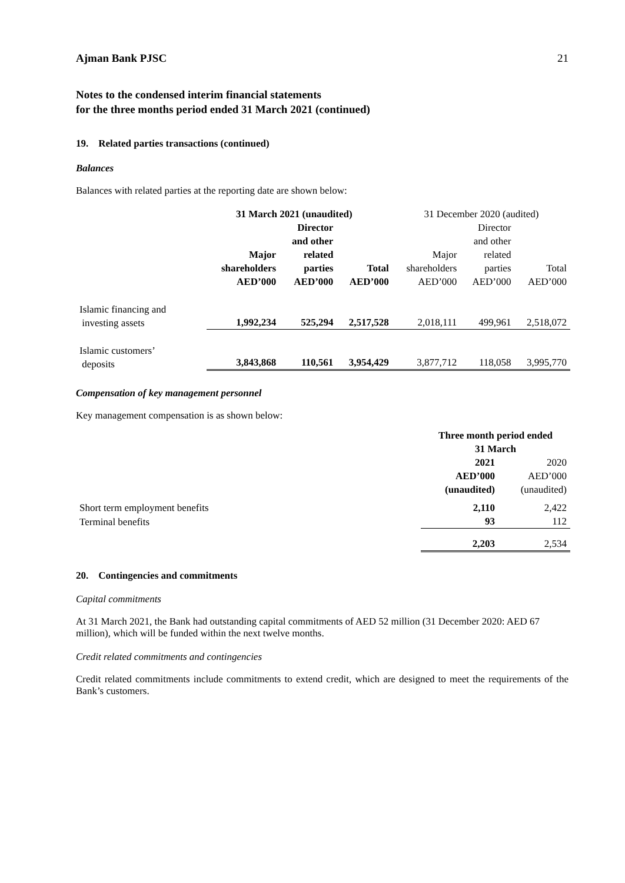Ajman Bank PJSC 21
Notes to the condensed interim financial statements
for the three months period ended 31 March 2021 (continued)
19. Related parties transactions (continued)
Balances
Balances with related parties at the reporting date are shown below:
| | 31 March 2021 (unaudited) | | | 31 December 2020 (audited) | | |
| --- | --- | --- | --- | --- | --- | --- |
| | Major shareholders AED’000 | Director and other related parties AED’000 | Total AED’000 | Major shareholders AED’000 | Director and other related parties AED’000 | Total AED’000 |
| Islamic financing and investing assets | 1,992,234 | 525,294 | 2,517,528 | 2,018,111 | 499,961 | 2,518,072 |
| Islamic customers’ deposits | 3,843,868 | 110,561 | 3,954,429 | 3,877,712 | 118,058 | 3,995,770 |
Compensation of key management personnel
Key management compensation is as shown below:
| | Three month period ended 31 March | |
| --- | --- | --- |
| | 2021 AED’000 (unaudited) | 2020 AED’000 (unaudited) |
| Short term employment benefits | 2,110 | 2,422 |
| Terminal benefits | 93 | 112 |
| | 2,203 | 2,534 |
20. Contingencies and commitments
Capital commitments
At 31 March 2021, the Bank had outstanding capital commitments of AED 52 million (31 December 2020: AED 67 million), which will be funded within the next twelve months.
Credit related commitments and contingencies
Credit related commitments include commitments to extend credit, which are designed to meet the requirements of the Bank’s customers.